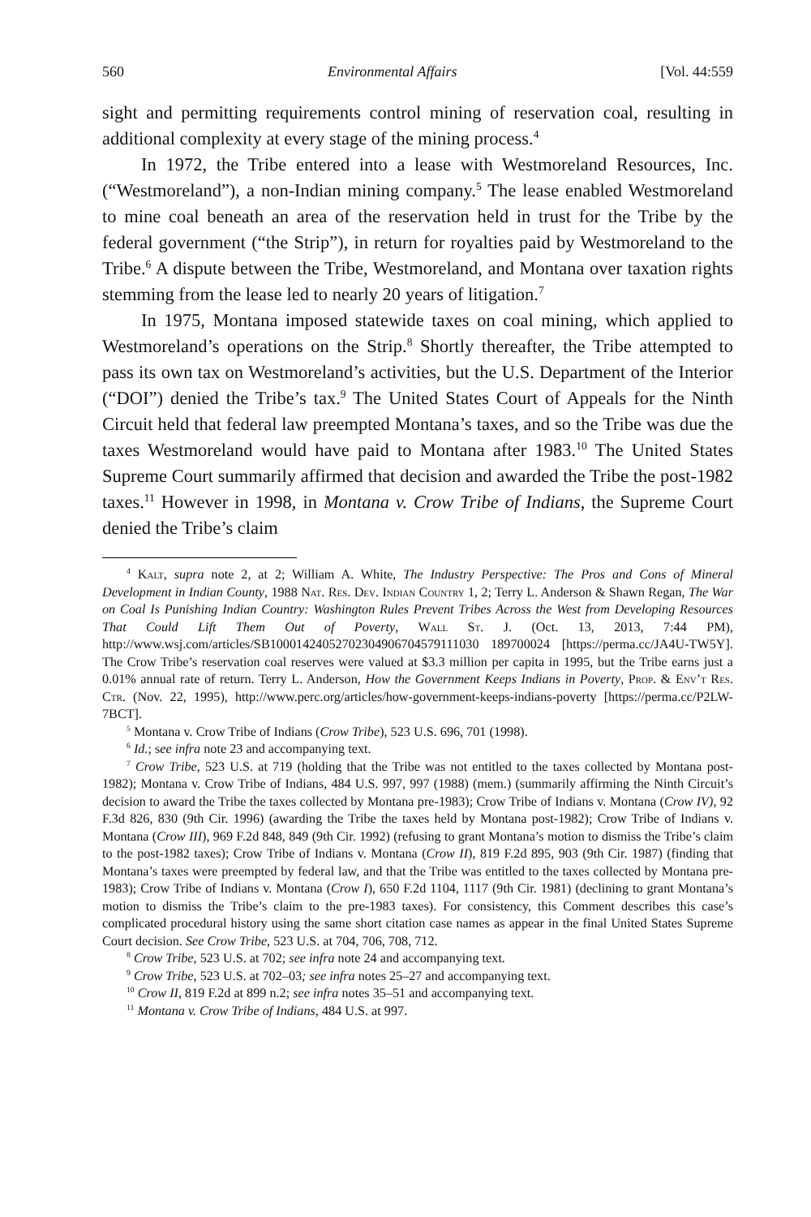560 Environmental Affairs [Vol. 44:559
sight and permitting requirements control mining of reservation coal, resulting in additional complexity at every stage of the mining process.<sup>4</sup>
In 1972, the Tribe entered into a lease with Westmoreland Resources, Inc. (“Westmoreland”), a non-Indian mining company.<sup>5</sup> The lease enabled Westmoreland to mine coal beneath an area of the reservation held in trust for the Tribe by the federal government (“the Strip”), in return for royalties paid by Westmoreland to the Tribe.<sup>6</sup> A dispute between the Tribe, Westmoreland, and Montana over taxation rights stemming from the lease led to nearly 20 years of litigation.<sup>7</sup>
In 1975, Montana imposed statewide taxes on coal mining, which applied to Westmoreland’s operations on the Strip.<sup>8</sup> Shortly thereafter, the Tribe attempted to pass its own tax on Westmoreland’s activities, but the U.S. Department of the Interior (“DOI”) denied the Tribe’s tax.<sup>9</sup> The United States Court of Appeals for the Ninth Circuit held that federal law preempted Montana’s taxes, and so the Tribe was due the taxes Westmoreland would have paid to Montana after 1983.<sup>10</sup> The United States Supreme Court summarily affirmed that decision and awarded the Tribe the post-1982 taxes.<sup>11</sup> However in 1998, in Montana v. Crow Tribe of Indians, the Supreme Court denied the Tribe’s claim
<sup>4</sup> Kalt, supra note 2, at 2; William A. White, The Industry Perspective: The Pros and Cons of Mineral Development in Indian County, 1988 Nat. Res. Dev. Indian Country 1, 2; Terry L. Anderson & Shawn Regan, The War on Coal Is Punishing Indian Country: Washington Rules Prevent Tribes Across the West from Developing Resources That Could Lift Them Out of Poverty, Wall St. J. (Oct. 13, 2013, 7:44 PM), http://www.wsj.com/articles/SB10001424052702304906704579111030 189700024 [https://perma.cc/JA4U-TW5Y]. The Crow Tribe’s reservation coal reserves were valued at $3.3 million per capita in 1995, but the Tribe earns just a 0.01% annual rate of return. Terry L. Anderson, How the Government Keeps Indians in Poverty, Prop. & Env’t Res. Ctr. (Nov. 22, 1995), http://www.perc.org/articles/how-government-keeps-indians-poverty [https://perma.cc/P2LW-7BCT].
<sup>5</sup> Montana v. Crow Tribe of Indians (Crow Tribe), 523 U.S. 696, 701 (1998).
<sup>6</sup> Id.; see infra note 23 and accompanying text.
<sup>7</sup> Crow Tribe, 523 U.S. at 719 (holding that the Tribe was not entitled to the taxes collected by Montana post-1982); Montana v. Crow Tribe of Indians, 484 U.S. 997, 997 (1988) (mem.) (summarily affirming the Ninth Circuit’s decision to award the Tribe the taxes collected by Montana pre-1983); Crow Tribe of Indians v. Montana (Crow IV), 92 F.3d 826, 830 (9th Cir. 1996) (awarding the Tribe the taxes held by Montana post-1982); Crow Tribe of Indians v. Montana (Crow III), 969 F.2d 848, 849 (9th Cir. 1992) (refusing to grant Montana’s motion to dismiss the Tribe’s claim to the post-1982 taxes); Crow Tribe of Indians v. Montana (Crow II), 819 F.2d 895, 903 (9th Cir. 1987) (finding that Montana’s taxes were preempted by federal law, and that the Tribe was entitled to the taxes collected by Montana pre-1983); Crow Tribe of Indians v. Montana (Crow I), 650 F.2d 1104, 1117 (9th Cir. 1981) (declining to grant Montana’s motion to dismiss the Tribe’s claim to the pre-1983 taxes). For consistency, this Comment describes this case’s complicated procedural history using the same short citation case names as appear in the final United States Supreme Court decision. See Crow Tribe, 523 U.S. at 704, 706, 708, 712.
<sup>8</sup> Crow Tribe, 523 U.S. at 702; see infra note 24 and accompanying text.
<sup>9</sup> Crow Tribe, 523 U.S. at 702–03; see infra notes 25–27 and accompanying text.
<sup>10</sup> Crow II, 819 F.2d at 899 n.2; see infra notes 35–51 and accompanying text.
<sup>11</sup> Montana v. Crow Tribe of Indians, 484 U.S. at 997.